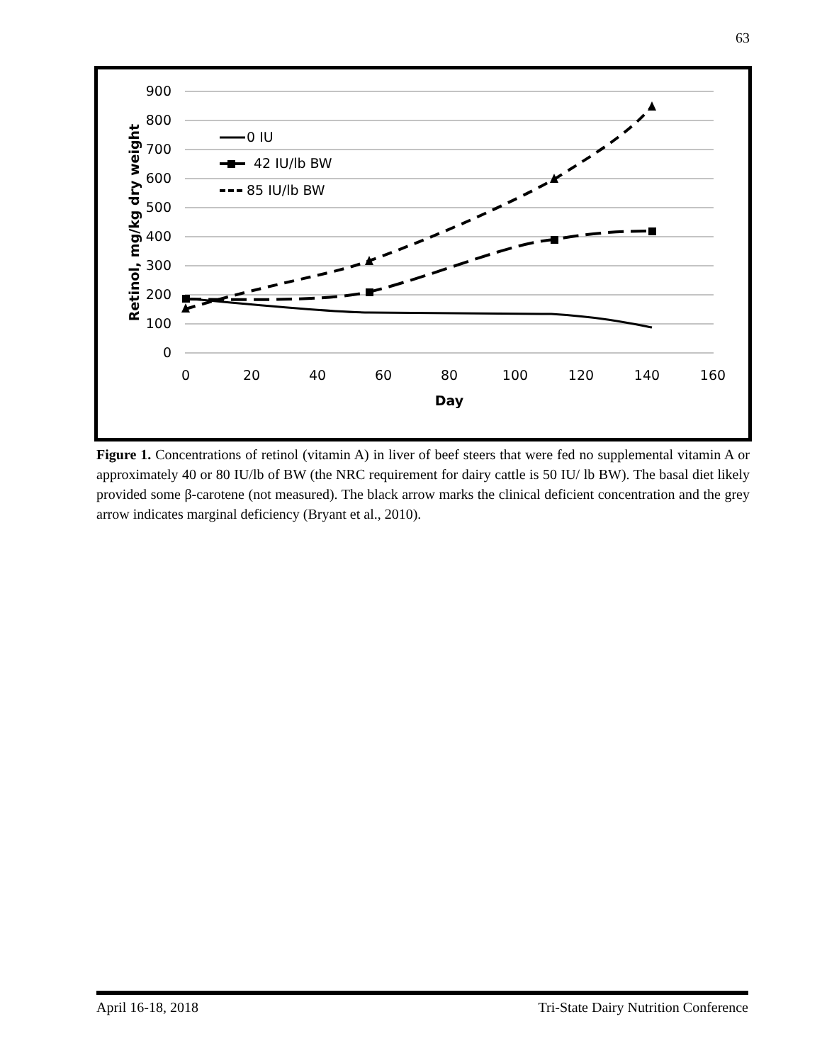63
900
800
700
600
500
400
300
200
100
0
0
20
40
60
80
100
120
140
160
Day
Retinol, mg/kg dry weight
0 IU
42 IU/lb BW
85 IU/lb BW
Figure 1. Concentrations of retinol (vitamin A) in liver of beef steers that were fed no supplemental vitamin A or approximately 40 or 80 IU/lb of BW (the NRC requirement for dairy cattle is 50 IU/ lb BW). The basal diet likely provided some β-carotene (not measured). The black arrow marks the clinical deficient concentration and the grey arrow indicates marginal deficiency (Bryant et al., 2010).
April 16-18, 2018 Tri-State Dairy Nutrition Conference